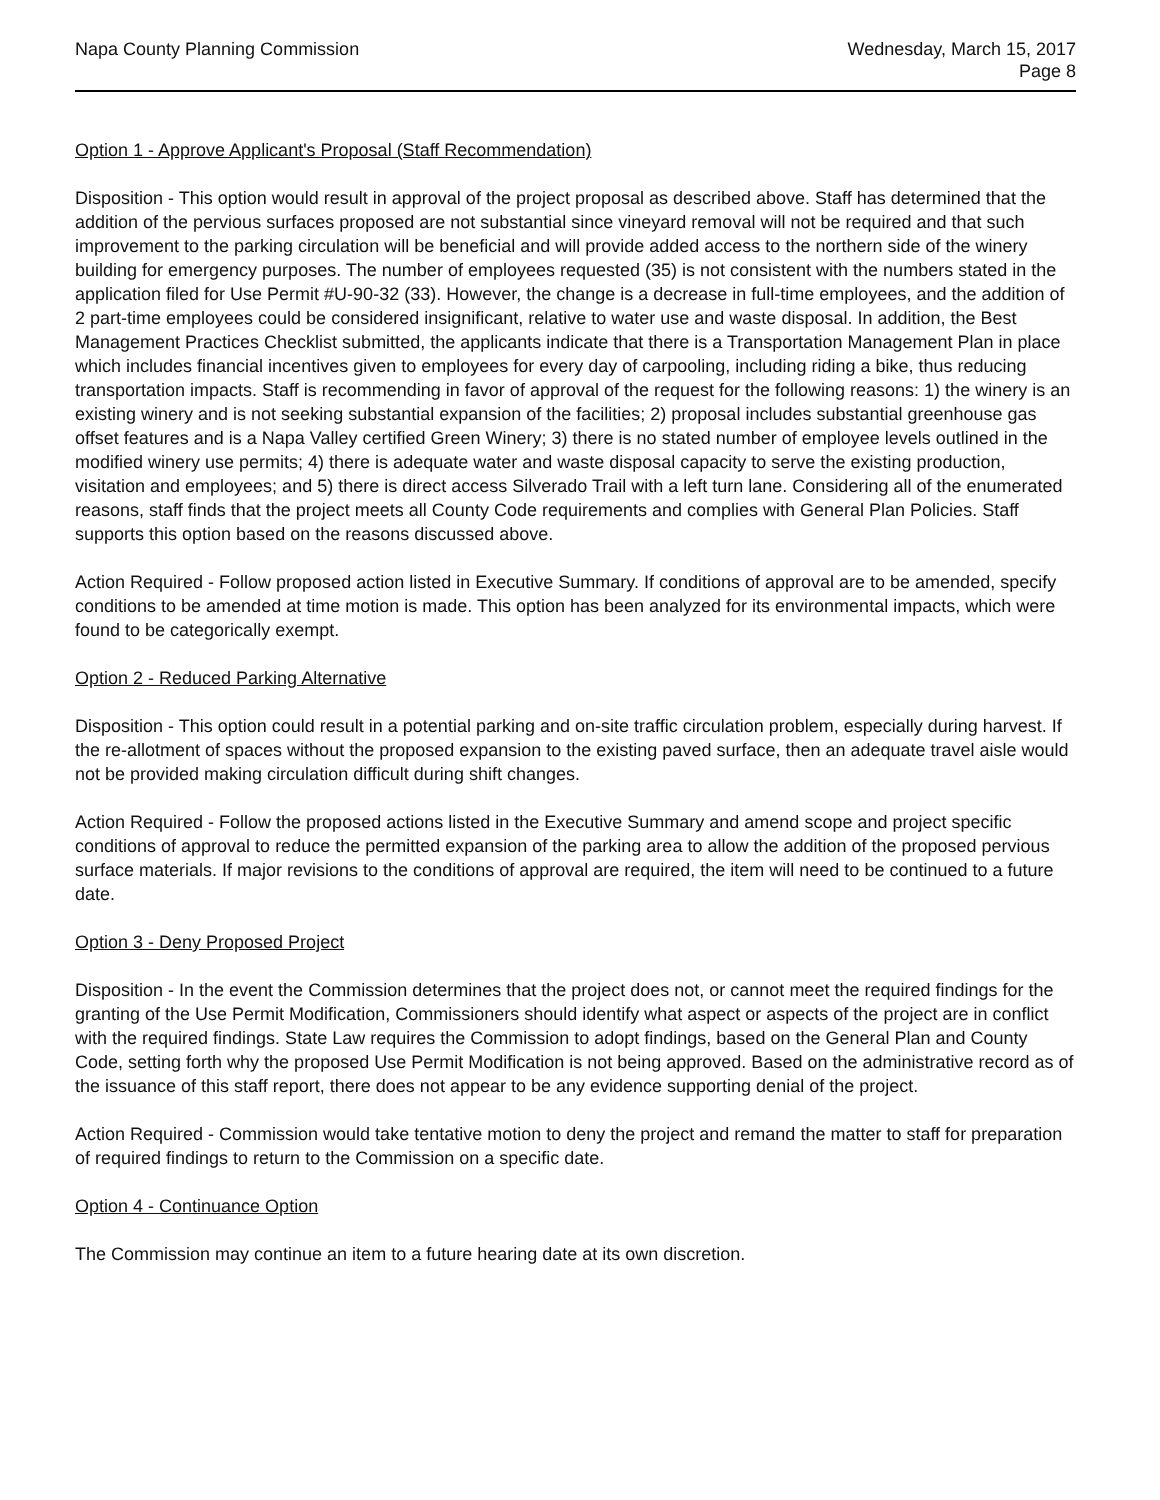Napa County Planning Commission
Wednesday, March 15, 2017
Page 8
Option 1 - Approve Applicant's Proposal (Staff Recommendation)
Disposition - This option would result in approval of the project proposal as described above. Staff has determined that the addition of the pervious surfaces proposed are not substantial since vineyard removal will not be required and that such improvement to the parking circulation will be beneficial and will provide added access to the northern side of the winery building for emergency purposes. The number of employees requested (35) is not consistent with the numbers stated in the application filed for Use Permit #U-90-32 (33). However, the change is a decrease in full-time employees, and the addition of 2 part-time employees could be considered insignificant, relative to water use and waste disposal. In addition, the Best Management Practices Checklist submitted, the applicants indicate that there is a Transportation Management Plan in place which includes financial incentives given to employees for every day of carpooling, including riding a bike, thus reducing transportation impacts. Staff is recommending in favor of approval of the request for the following reasons: 1) the winery is an existing winery and is not seeking substantial expansion of the facilities; 2) proposal includes substantial greenhouse gas offset features and is a Napa Valley certified Green Winery; 3) there is no stated number of employee levels outlined in the modified winery use permits; 4) there is adequate water and waste disposal capacity to serve the existing production, visitation and employees; and 5) there is direct access Silverado Trail with a left turn lane. Considering all of the enumerated reasons, staff finds that the project meets all County Code requirements and complies with General Plan Policies. Staff supports this option based on the reasons discussed above.
Action Required - Follow proposed action listed in Executive Summary. If conditions of approval are to be amended, specify conditions to be amended at time motion is made. This option has been analyzed for its environmental impacts, which were found to be categorically exempt.
Option 2 - Reduced Parking Alternative
Disposition - This option could result in a potential parking and on-site traffic circulation problem, especially during harvest. If the re-allotment of spaces without the proposed expansion to the existing paved surface, then an adequate travel aisle would not be provided making circulation difficult during shift changes.
Action Required - Follow the proposed actions listed in the Executive Summary and amend scope and project specific conditions of approval to reduce the permitted expansion of the parking area to allow the addition of the proposed pervious surface materials. If major revisions to the conditions of approval are required, the item will need to be continued to a future date.
Option 3 - Deny Proposed Project
Disposition - In the event the Commission determines that the project does not, or cannot meet the required findings for the granting of the Use Permit Modification, Commissioners should identify what aspect or aspects of the project are in conflict with the required findings. State Law requires the Commission to adopt findings, based on the General Plan and County Code, setting forth why the proposed Use Permit Modification is not being approved. Based on the administrative record as of the issuance of this staff report, there does not appear to be any evidence supporting denial of the project.
Action Required - Commission would take tentative motion to deny the project and remand the matter to staff for preparation of required findings to return to the Commission on a specific date.
Option 4 - Continuance Option
The Commission may continue an item to a future hearing date at its own discretion.